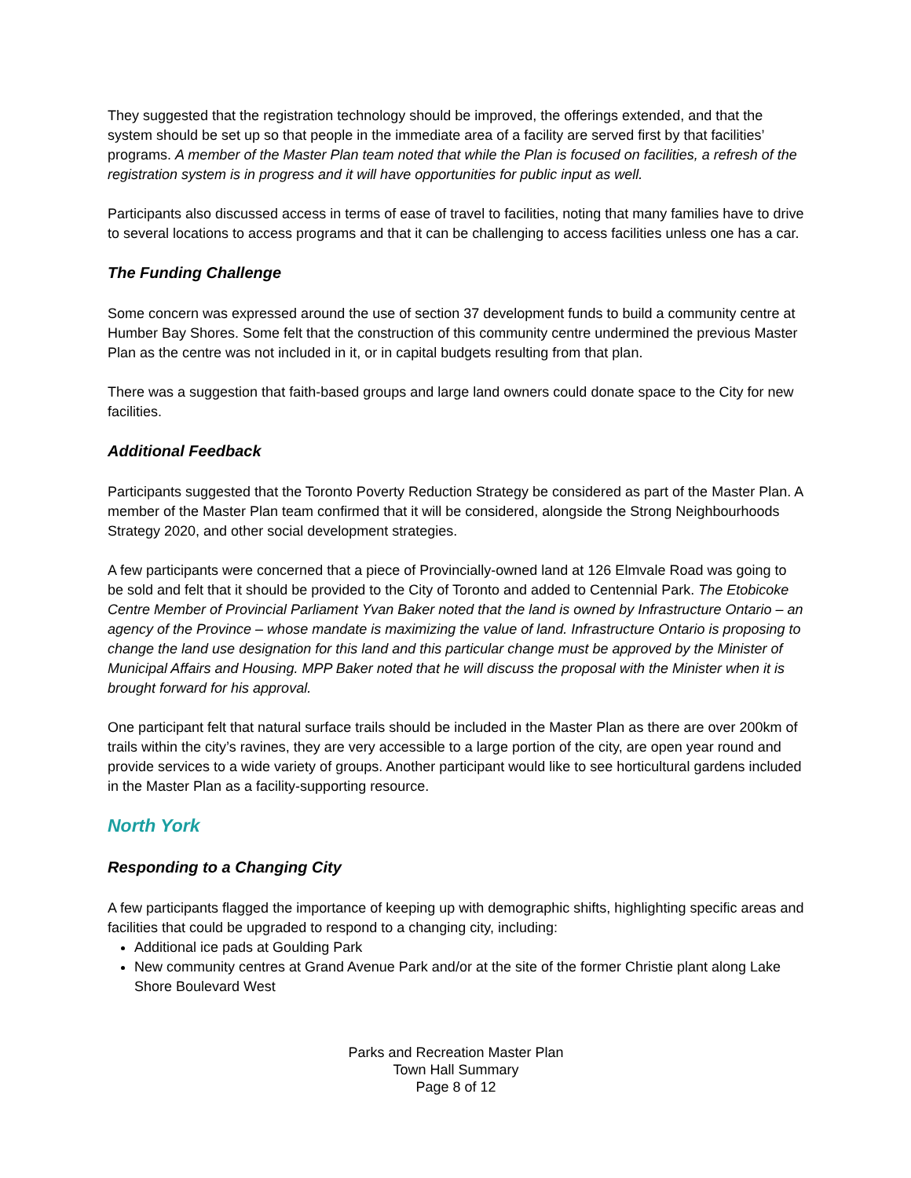They suggested that the registration technology should be improved, the offerings extended, and that the system should be set up so that people in the immediate area of a facility are served first by that facilities’ programs. A member of the Master Plan team noted that while the Plan is focused on facilities, a refresh of the registration system is in progress and it will have opportunities for public input as well.
Participants also discussed access in terms of ease of travel to facilities, noting that many families have to drive to several locations to access programs and that it can be challenging to access facilities unless one has a car.
The Funding Challenge
Some concern was expressed around the use of section 37 development funds to build a community centre at Humber Bay Shores. Some felt that the construction of this community centre undermined the previous Master Plan as the centre was not included in it, or in capital budgets resulting from that plan.
There was a suggestion that faith-based groups and large land owners could donate space to the City for new facilities.
Additional Feedback
Participants suggested that the Toronto Poverty Reduction Strategy be considered as part of the Master Plan. A member of the Master Plan team confirmed that it will be considered, alongside the Strong Neighbourhoods Strategy 2020, and other social development strategies.
A few participants were concerned that a piece of Provincially-owned land at 126 Elmvale Road was going to be sold and felt that it should be provided to the City of Toronto and added to Centennial Park. The Etobicoke Centre Member of Provincial Parliament Yvan Baker noted that the land is owned by Infrastructure Ontario – an agency of the Province – whose mandate is maximizing the value of land. Infrastructure Ontario is proposing to change the land use designation for this land and this particular change must be approved by the Minister of Municipal Affairs and Housing. MPP Baker noted that he will discuss the proposal with the Minister when it is brought forward for his approval.
One participant felt that natural surface trails should be included in the Master Plan as there are over 200km of trails within the city’s ravines, they are very accessible to a large portion of the city, are open year round and provide services to a wide variety of groups. Another participant would like to see horticultural gardens included in the Master Plan as a facility-supporting resource.
North York
Responding to a Changing City
A few participants flagged the importance of keeping up with demographic shifts, highlighting specific areas and facilities that could be upgraded to respond to a changing city, including:
Additional ice pads at Goulding Park
New community centres at Grand Avenue Park and/or at the site of the former Christie plant along Lake Shore Boulevard West
Parks and Recreation Master Plan
Town Hall Summary
Page 8 of 12